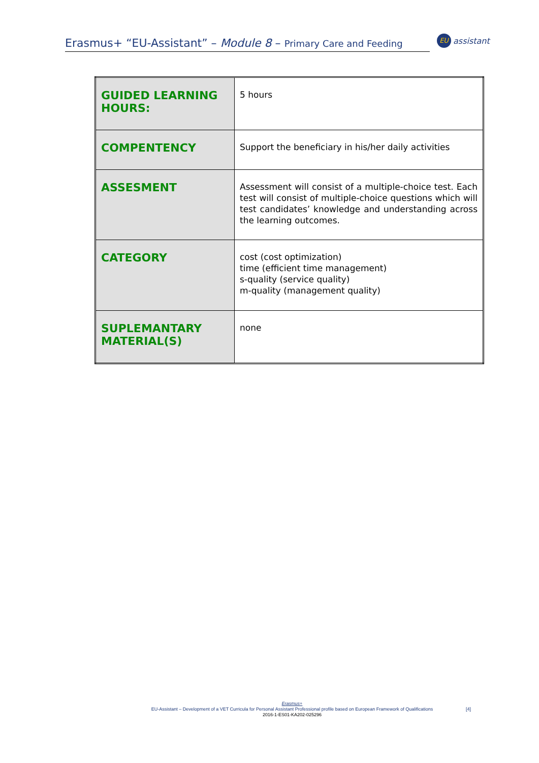Erasmus+ “EU-Assistant” – Module 8 – Primary Care and Feeding
EU assistant
| GUIDED LEARNING HOURS: | 5 hours |
| COMPENTENCY | Support the beneficiary in his/her daily activities |
| ASSESMENT | Assessment will consist of a multiple-choice test. Each test will consist of multiple-choice questions which will test candidates’ knowledge and understanding across the learning outcomes. |
| CATEGORY | cost (cost optimization) time (efficient time management) s-quality (service quality) m-quality (management quality) |
| SUPLEMANTARY MATERIAL(S) | none |
Erasmus+
EU-Assistant – Development of a VET Curricula for Personal Assistant Professional profile based on European Framework of Qualifications
2016-1-ES01-KA202-025296
[4]